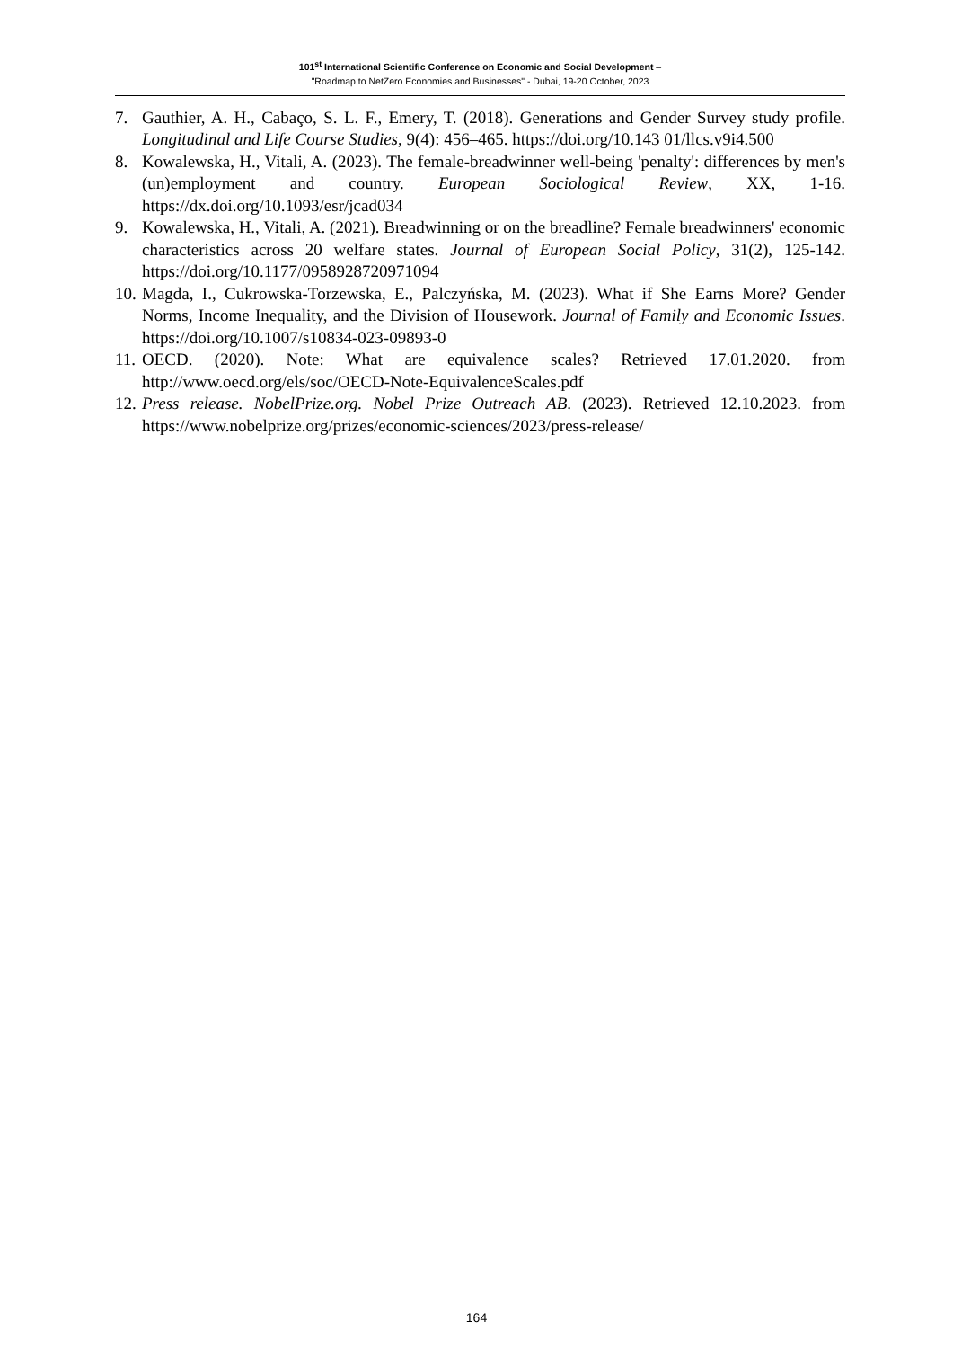101<sup>st</sup> International Scientific Conference on Economic and Social Development –
"Roadmap to NetZero Economies and Businesses" - Dubai, 19-20 October, 2023
7. Gauthier, A. H., Cabaço, S. L. F., Emery, T. (2018). Generations and Gender Survey study profile. Longitudinal and Life Course Studies, 9(4): 456–465. https://doi.org/10.143 01/llcs.v9i4.500
8. Kowalewska, H., Vitali, A. (2023). The female-breadwinner well-being 'penalty': differences by men's (un)employment and country. European Sociological Review, XX, 1-16. https://dx.doi.org/10.1093/esr/jcad034
9. Kowalewska, H., Vitali, A. (2021). Breadwinning or on the breadline? Female breadwinners' economic characteristics across 20 welfare states. Journal of European Social Policy, 31(2), 125-142. https://doi.org/10.1177/0958928720971094
10. Magda, I., Cukrowska-Torzewska, E., Palczyńska, M. (2023). What if She Earns More? Gender Norms, Income Inequality, and the Division of Housework. Journal of Family and Economic Issues. https://doi.org/10.1007/s10834-023-09893-0
11. OECD. (2020). Note: What are equivalence scales? Retrieved 17.01.2020. from http://www.oecd.org/els/soc/OECD-Note-EquivalenceScales.pdf
12. Press release. NobelPrize.org. Nobel Prize Outreach AB. (2023). Retrieved 12.10.2023. from https://www.nobelprize.org/prizes/economic-sciences/2023/press-release/
164